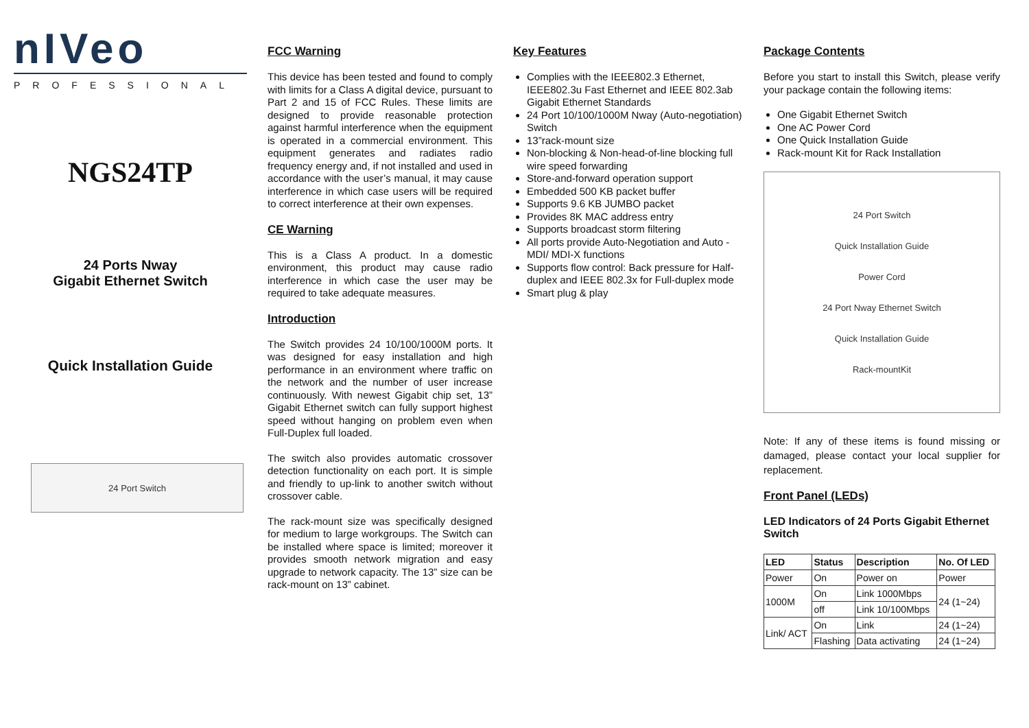nIVeo
PROFESSIONAL
NGS24TP
24 Ports Nway
Gigabit Ethernet Switch
Quick Installation Guide
24 Port Switch
FCC Warning
This device has been tested and found to comply with limits for a Class A digital device, pursuant to Part 2 and 15 of FCC Rules. These limits are designed to provide reasonable protection against harmful interference when the equipment is operated in a commercial environment. This equipment generates and radiates radio frequency energy and, if not installed and used in accordance with the user’s manual, it may cause interference in which case users will be required to correct interference at their own expenses.
CE Warning
This is a Class A product. In a domestic environment, this product may cause radio interference in which case the user may be required to take adequate measures.
Introduction
The Switch provides 24 10/100/1000M ports. It was designed for easy installation and high performance in an environment where traffic on the network and the number of user increase continuously. With newest Gigabit chip set, 13” Gigabit Ethernet switch can fully support highest speed without hanging on problem even when Full-Duplex full loaded.
The switch also provides automatic crossover detection functionality on each port. It is simple and friendly to up-link to another switch without crossover cable.
The rack-mount size was specifically designed for medium to large workgroups. The Switch can be installed where space is limited; moreover it provides smooth network migration and easy upgrade to network capacity. The 13” size can be rack-mount on 13” cabinet.
Key Features
Complies with the IEEE802.3 Ethernet, IEEE802.3u Fast Ethernet and IEEE 802.3ab Gigabit Ethernet Standards
24 Port 10/100/1000M Nway (Auto-negotiation) Switch
13”rack-mount size
Non-blocking & Non-head-of-line blocking full wire speed forwarding
Store-and-forward operation support
Embedded 500 KB packet buffer
Supports 9.6 KB JUMBO packet
Provides 8K MAC address entry
Supports broadcast storm filtering
All ports provide Auto-Negotiation and Auto -MDI/ MDI-X functions
Supports flow control: Back pressure for Half-duplex and IEEE 802.3x for Full-duplex mode
Smart plug & play
Package Contents
Before you start to install this Switch, please verify your package contain the following items:
One Gigabit Ethernet Switch
One AC Power Cord
One Quick Installation Guide
Rack-mount Kit for Rack Installation
24 Port Switch
Quick Installation Guide
Power Cord
24 Port Nway Ethernet Switch
Quick Installation Guide
Rack-mountKit
Note: If any of these items is found missing or damaged, please contact your local supplier for replacement.
Front Panel (LEDs)
LED Indicators of 24 Ports Gigabit Ethernet Switch
| LED | Status | Description | No. Of LED |
| --- | --- | --- | --- |
| Power | On | Power on | Power |
| 1000M | On | Link 1000Mbps | 24 (1~24) |
| | off | Link 10/100Mbps | |
| Link/ ACT | On | Link | 24 (1~24) |
| | Flashing | Data activating | 24 (1~24) |